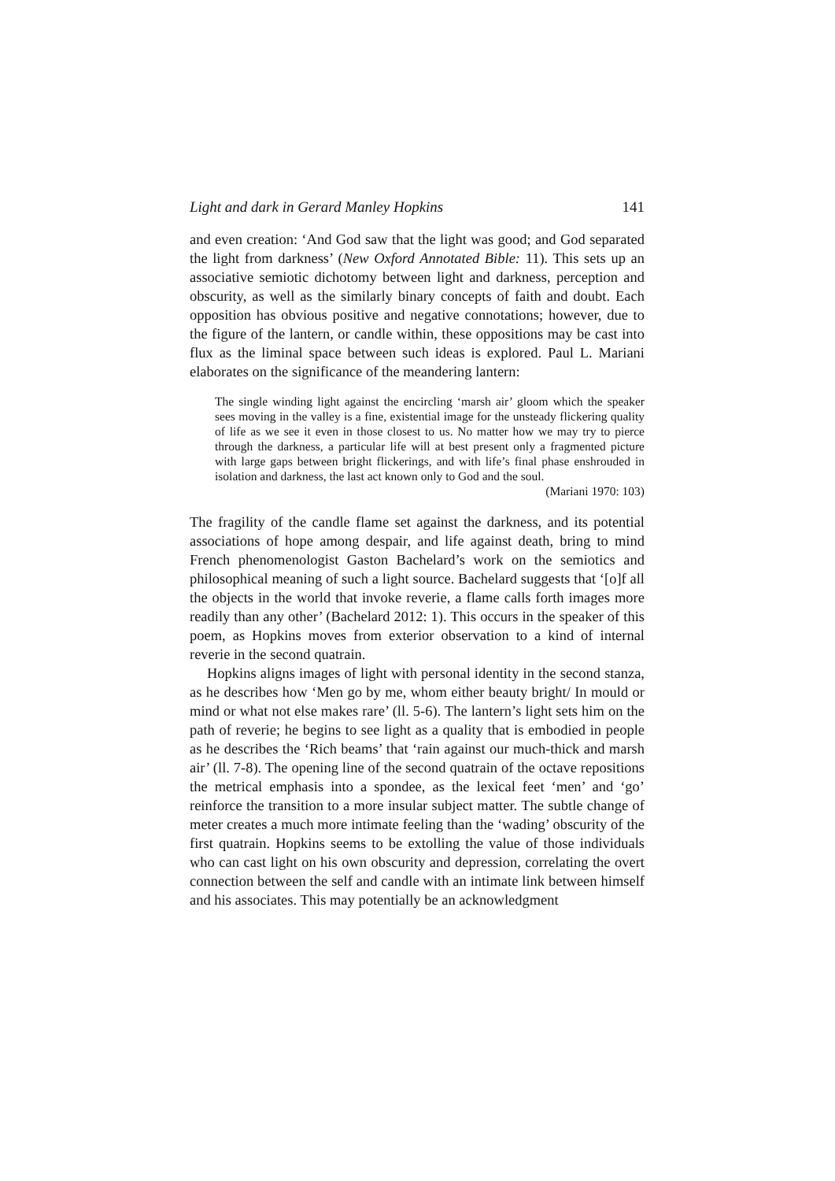Light and dark in Gerard Manley Hopkins 141
and even creation: ‘And God saw that the light was good; and God separated the light from darkness’ (New Oxford Annotated Bible: 11). This sets up an associative semiotic dichotomy between light and darkness, perception and obscurity, as well as the similarly binary concepts of faith and doubt. Each opposition has obvious positive and negative connotations; however, due to the figure of the lantern, or candle within, these oppositions may be cast into flux as the liminal space between such ideas is explored. Paul L. Mariani elaborates on the significance of the meandering lantern:
The single winding light against the encircling ‘marsh air’ gloom which the speaker sees moving in the valley is a fine, existential image for the unsteady flickering quality of life as we see it even in those closest to us. No matter how we may try to pierce through the darkness, a particular life will at best present only a fragmented picture with large gaps between bright flickerings, and with life’s final phase enshrouded in isolation and darkness, the last act known only to God and the soul.
(Mariani 1970: 103)
The fragility of the candle flame set against the darkness, and its potential associations of hope among despair, and life against death, bring to mind French phenomenologist Gaston Bachelard’s work on the semiotics and philosophical meaning of such a light source. Bachelard suggests that ‘[o]f all the objects in the world that invoke reverie, a flame calls forth images more readily than any other’ (Bachelard 2012: 1). This occurs in the speaker of this poem, as Hopkins moves from exterior observation to a kind of internal reverie in the second quatrain.
Hopkins aligns images of light with personal identity in the second stanza, as he describes how ‘Men go by me, whom either beauty bright/ In mould or mind or what not else makes rare’ (ll. 5-6). The lantern’s light sets him on the path of reverie; he begins to see light as a quality that is embodied in people as he describes the ‘Rich beams’ that ‘rain against our much-thick and marsh air’ (ll. 7-8). The opening line of the second quatrain of the octave repositions the metrical emphasis into a spondee, as the lexical feet ‘men’ and ‘go’ reinforce the transition to a more insular subject matter. The subtle change of meter creates a much more intimate feeling than the ‘wading’ obscurity of the first quatrain. Hopkins seems to be extolling the value of those individuals who can cast light on his own obscurity and depression, correlating the overt connection between the self and candle with an intimate link between himself and his associates. This may potentially be an acknowledgment